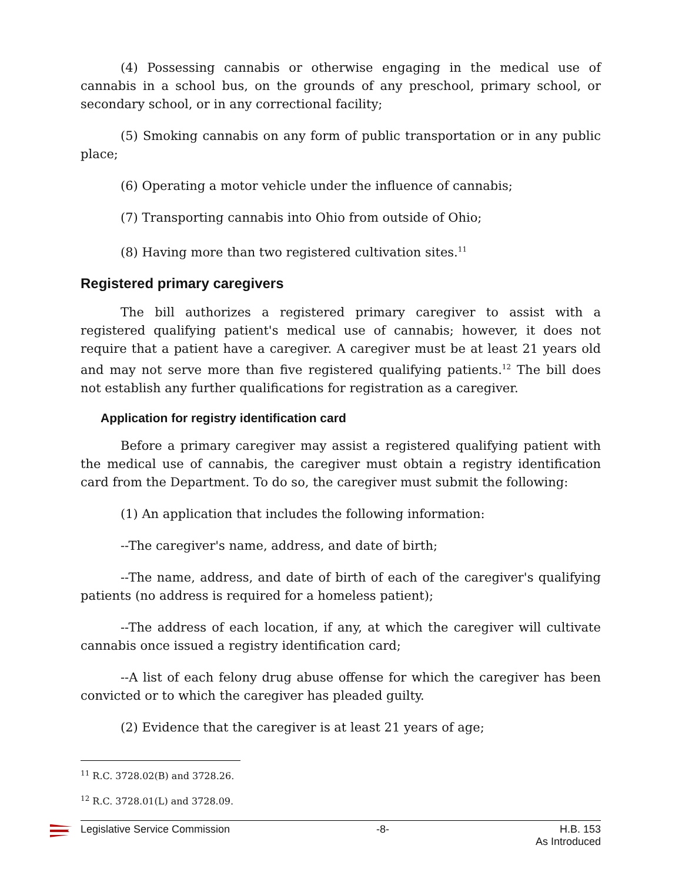(4) Possessing cannabis or otherwise engaging in the medical use of cannabis in a school bus, on the grounds of any preschool, primary school, or secondary school, or in any correctional facility;
(5) Smoking cannabis on any form of public transportation or in any public place;
(6) Operating a motor vehicle under the influence of cannabis;
(7) Transporting cannabis into Ohio from outside of Ohio;
(8) Having more than two registered cultivation sites.<sup>11</sup>
Registered primary caregivers
The bill authorizes a registered primary caregiver to assist with a registered qualifying patient's medical use of cannabis; however, it does not require that a patient have a caregiver. A caregiver must be at least 21 years old and may not serve more than five registered qualifying patients.<sup>12</sup> The bill does not establish any further qualifications for registration as a caregiver.
Application for registry identification card
Before a primary caregiver may assist a registered qualifying patient with the medical use of cannabis, the caregiver must obtain a registry identification card from the Department. To do so, the caregiver must submit the following:
(1) An application that includes the following information:
--The caregiver's name, address, and date of birth;
--The name, address, and date of birth of each of the caregiver's qualifying patients (no address is required for a homeless patient);
--The address of each location, if any, at which the caregiver will cultivate cannabis once issued a registry identification card;
--A list of each felony drug abuse offense for which the caregiver has been convicted or to which the caregiver has pleaded guilty.
(2) Evidence that the caregiver is at least 21 years of age;
<sup>11</sup> R.C. 3728.02(B) and 3728.26.
<sup>12</sup> R.C. 3728.01(L) and 3728.09.
Legislative Service Commission -8- H.B. 153
As Introduced